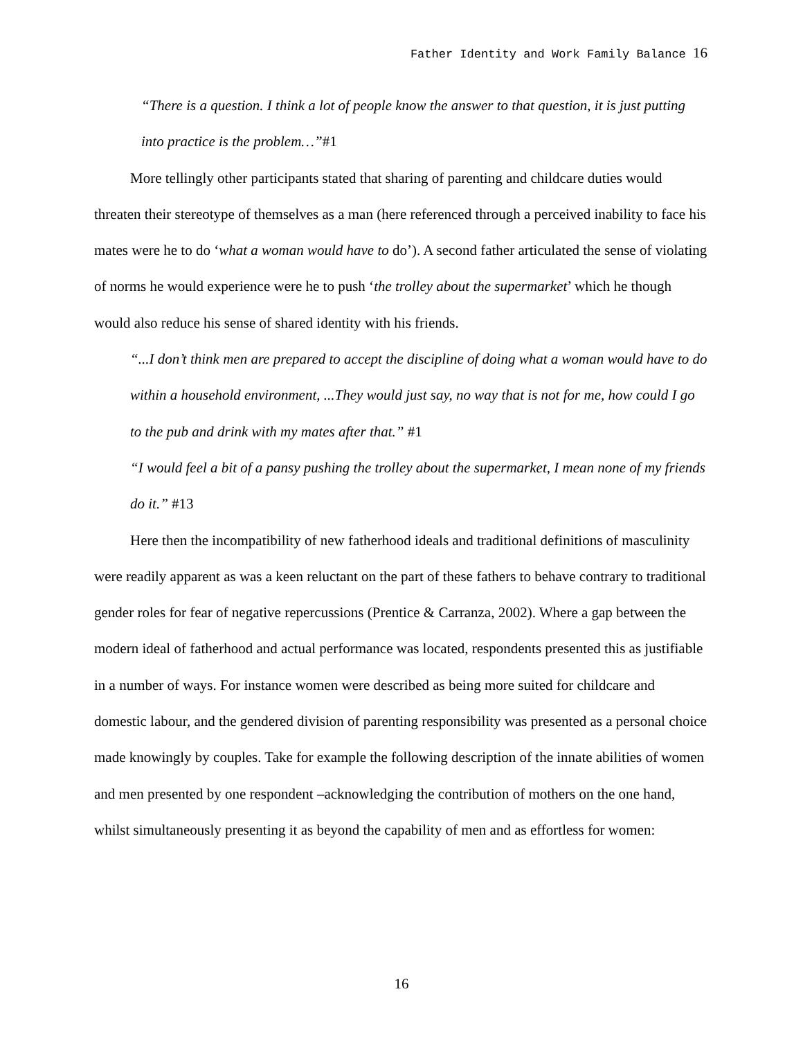Father Identity and Work Family Balance 16
“There is a question. I think a lot of people know the answer to that question, it is just putting into practice is the problem…”#1
More tellingly other participants stated that sharing of parenting and childcare duties would threaten their stereotype of themselves as a man (here referenced through a perceived inability to face his mates were he to do ‘what a woman would have to do’). A second father articulated the sense of violating of norms he would experience were he to push ‘the trolley about the supermarket’ which he though would also reduce his sense of shared identity with his friends.
“...I don’t think men are prepared to accept the discipline of doing what a woman would have to do within a household environment, ...They would just say, no way that is not for me, how could I go to the pub and drink with my mates after that.” #1
“I would feel a bit of a pansy pushing the trolley about the supermarket, I mean none of my friends do it.” #13
Here then the incompatibility of new fatherhood ideals and traditional definitions of masculinity were readily apparent as was a keen reluctant on the part of these fathers to behave contrary to traditional gender roles for fear of negative repercussions (Prentice & Carranza, 2002). Where a gap between the modern ideal of fatherhood and actual performance was located, respondents presented this as justifiable in a number of ways. For instance women were described as being more suited for childcare and domestic labour, and the gendered division of parenting responsibility was presented as a personal choice made knowingly by couples. Take for example the following description of the innate abilities of women and men presented by one respondent –acknowledging the contribution of mothers on the one hand, whilst simultaneously presenting it as beyond the capability of men and as effortless for women:
16